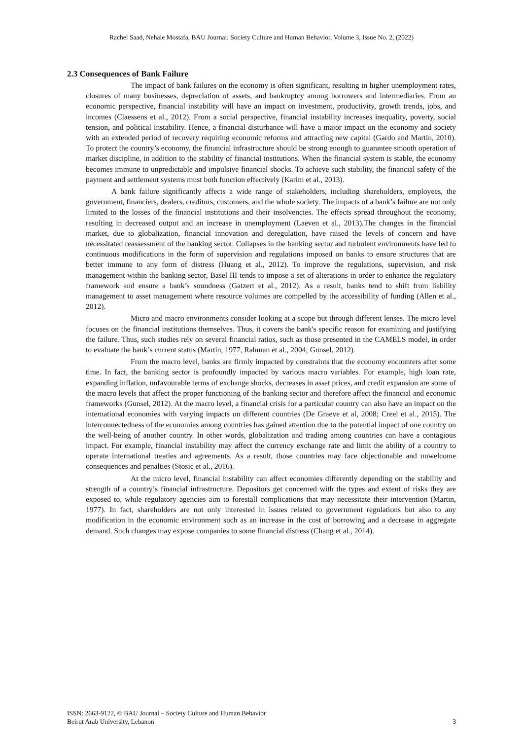Rachel Saad, Nehale Mostafa, BAU Journal: Society Culture and Human Behavior, Volume 3, Issue No. 2, (2022)
2.3 Consequences of Bank Failure
The impact of bank failures on the economy is often significant, resulting in higher unemployment rates, closures of many businesses, depreciation of assets, and bankruptcy among borrowers and intermediaries. From an economic perspective, financial instability will have an impact on investment, productivity, growth trends, jobs, and incomes (Claessens et al., 2012). From a social perspective, financial instability increases inequality, poverty, social tension, and political instability. Hence, a financial disturbance will have a major impact on the economy and society with an extended period of recovery requiring economic reforms and attracting new capital (Gardo and Martin, 2010). To protect the country’s economy, the financial infrastructure should be strong enough to guarantee smooth operation of market discipline, in addition to the stability of financial institutions. When the financial system is stable, the economy becomes immune to unpredictable and impulsive financial shocks. To achieve such stability, the financial safety of the payment and settlement systems must both function effectively (Karim et al., 2013).
A bank failure significantly affects a wide range of stakeholders, including shareholders, employees, the government, financiers, dealers, creditors, customers, and the whole society. The impacts of a bank’s failure are not only limited to the losses of the financial institutions and their insolvencies. The effects spread throughout the economy, resulting in decreased output and an increase in unemployment (Laeven et al., 2013).The changes in the financial market, due to globalization, financial innovation and deregulation, have raised the levels of concern and have necessitated reassessment of the banking sector. Collapses in the banking sector and turbulent environments have led to continuous modifications in the form of supervision and regulations imposed on banks to ensure structures that are better immune to any form of distress (Huang et al., 2012). To improve the regulations, supervision, and risk management within the banking sector, Basel III tends to impose a set of alterations in order to enhance the regulatory framework and ensure a bank’s soundness (Gatzert et al., 2012). As a result, banks tend to shift from liability management to asset management where resource volumes are compelled by the accessibility of funding (Allen et al., 2012).
Micro and macro environments consider looking at a scope but through different lenses. The micro level focuses on the financial institutions themselves. Thus, it covers the bank's specific reason for examining and justifying the failure. Thus, such studies rely on several financial ratios, such as those presented in the CAMELS model, in order to evaluate the bank’s current status (Martin, 1977, Rahman et al., 2004; Gunsel, 2012).
From the macro level, banks are firmly impacted by constraints that the economy encounters after some time. In fact, the banking sector is profoundly impacted by various macro variables. For example, high loan rate, expanding inflation, unfavourable terms of exchange shocks, decreases in asset prices, and credit expansion are some of the macro levels that affect the proper functioning of the banking sector and therefore affect the financial and economic frameworks (Gunsel, 2012). At the macro level, a financial crisis for a particular country can also have an impact on the international economies with varying impacts on different countries (De Graeve et al, 2008; Creel et al., 2015). The interconnectedness of the economies among countries has gained attention due to the potential impact of one country on the well-being of another country. In other words, globalization and trading among countries can have a contagious impact. For example, financial instability may affect the currency exchange rate and limit the ability of a country to operate international treaties and agreements. As a result, those countries may face objectionable and unwelcome consequences and penalties (Stosic et al., 2016).
At the micro level, financial instability can affect economies differently depending on the stability and strength of a country’s financial infrastructure. Depositors get concerned with the types and extent of risks they are exposed to, while regulatory agencies aim to forestall complications that may necessitate their intervention (Martin, 1977). In fact, shareholders are not only interested in issues related to government regulations but also to any modification in the economic environment such as an increase in the cost of borrowing and a decrease in aggregate demand. Such changes may expose companies to some financial distress (Chang et al., 2014).
ISSN: 2663-9122, © BAU Journal – Society Culture and Human Behavior
Beirut Arab University, Lebanon 3